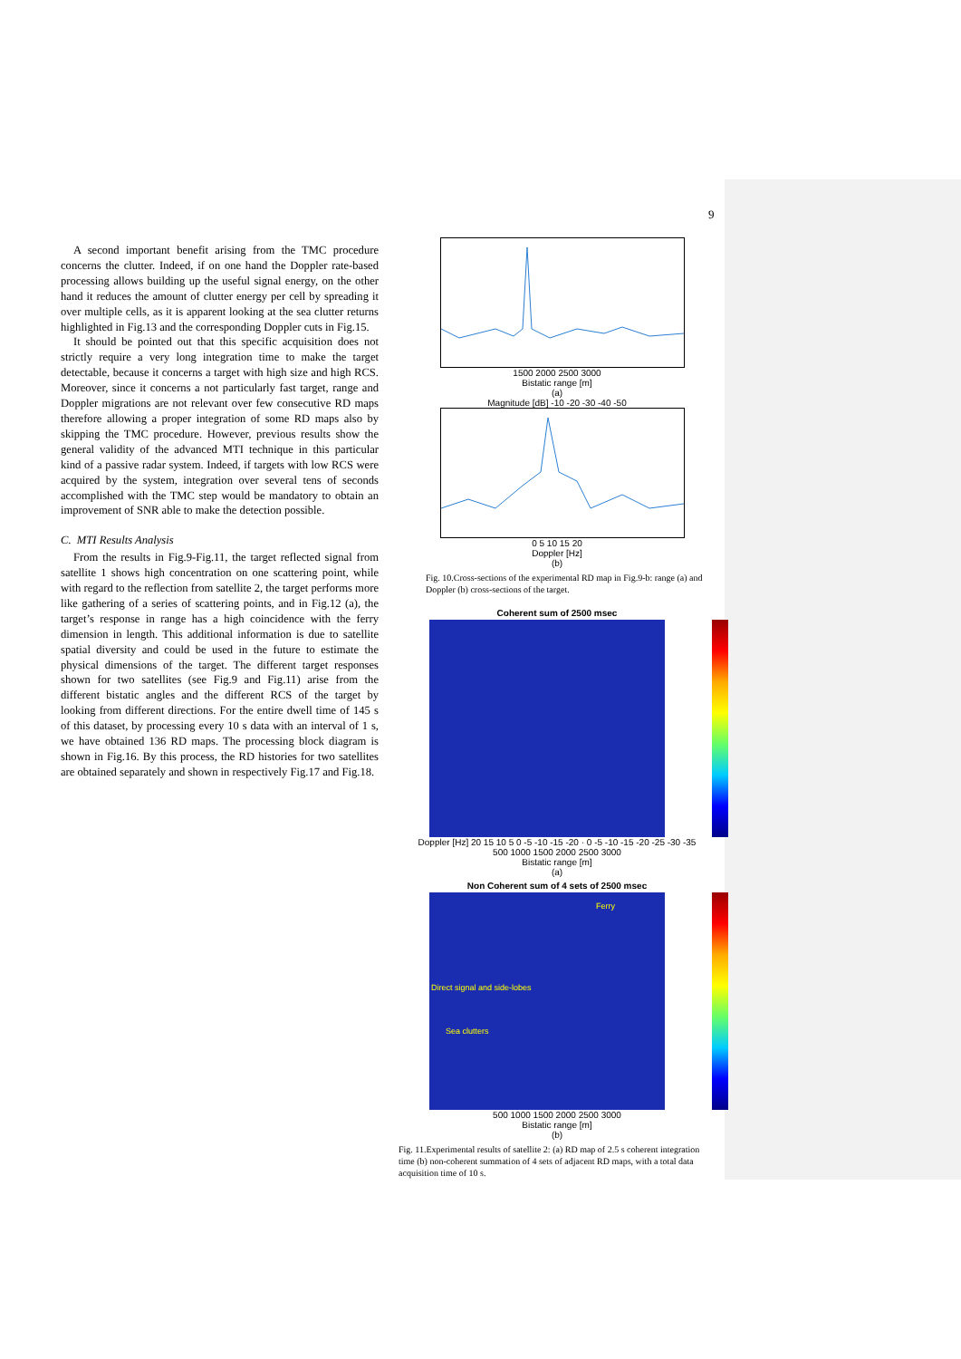9
A second important benefit arising from the TMC procedure concerns the clutter. Indeed, if on one hand the Doppler rate-based processing allows building up the useful signal energy, on the other hand it reduces the amount of clutter energy per cell by spreading it over multiple cells, as it is apparent looking at the sea clutter returns highlighted in Fig.13 and the corresponding Doppler cuts in Fig.15.
It should be pointed out that this specific acquisition does not strictly require a very long integration time to make the target detectable, because it concerns a target with high size and high RCS. Moreover, since it concerns a not particularly fast target, range and Doppler migrations are not relevant over few consecutive RD maps therefore allowing a proper integration of some RD maps also by skipping the TMC procedure. However, previous results show the general validity of the advanced MTI technique in this particular kind of a passive radar system. Indeed, if targets with low RCS were acquired by the system, integration over several tens of seconds accomplished with the TMC step would be mandatory to obtain an improvement of SNR able to make the detection possible.
C. MTI Results Analysis
From the results in Fig.9-Fig.11, the target reflected signal from satellite 1 shows high concentration on one scattering point, while with regard to the reflection from satellite 2, the target performs more like gathering of a series of scattering points, and in Fig.12 (a), the target’s response in range has a high coincidence with the ferry dimension in length. This additional information is due to satellite spatial diversity and could be used in the future to estimate the physical dimensions of the target. The different target responses shown for two satellites (see Fig.9 and Fig.11) arise from the different bistatic angles and the different RCS of the target by looking from different directions. For the entire dwell time of 145 s of this dataset, by processing every 10 s data with an interval of 1 s, we have obtained 136 RD maps. The processing block diagram is shown in Fig.16. By this process, the RD histories for two satellites are obtained separately and shown in respectively Fig.17 and Fig.18.
1500 2000 2500 3000
Bistatic range [m]
(a)
Magnitude [dB] -10 -20 -30 -40 -50
0 5 10 15 20
Doppler [Hz]
(b)
Fig. 10.Cross-sections of the experimental RD map in Fig.9-b: range (a) and Doppler (b) cross-sections of the target.
Coherent sum of 2500 msec
Doppler [Hz] 20 15 10 5 0 -5 -10 -15 -20 · 0 -5 -10 -15 -20 -25 -30 -35
500 1000 1500 2000 2500 3000
Bistatic range [m]
(a)
Non Coherent sum of 4 sets of 2500 msec
Ferry
Direct signal and side-lobes
Sea clutters
500 1000 1500 2000 2500 3000
Bistatic range [m]
(b)
Fig. 11.Experimental results of satellite 2: (a) RD map of 2.5 s coherent integration time (b) non-coherent summation of 4 sets of adjacent RD maps, with a total data acquisition time of 10 s.